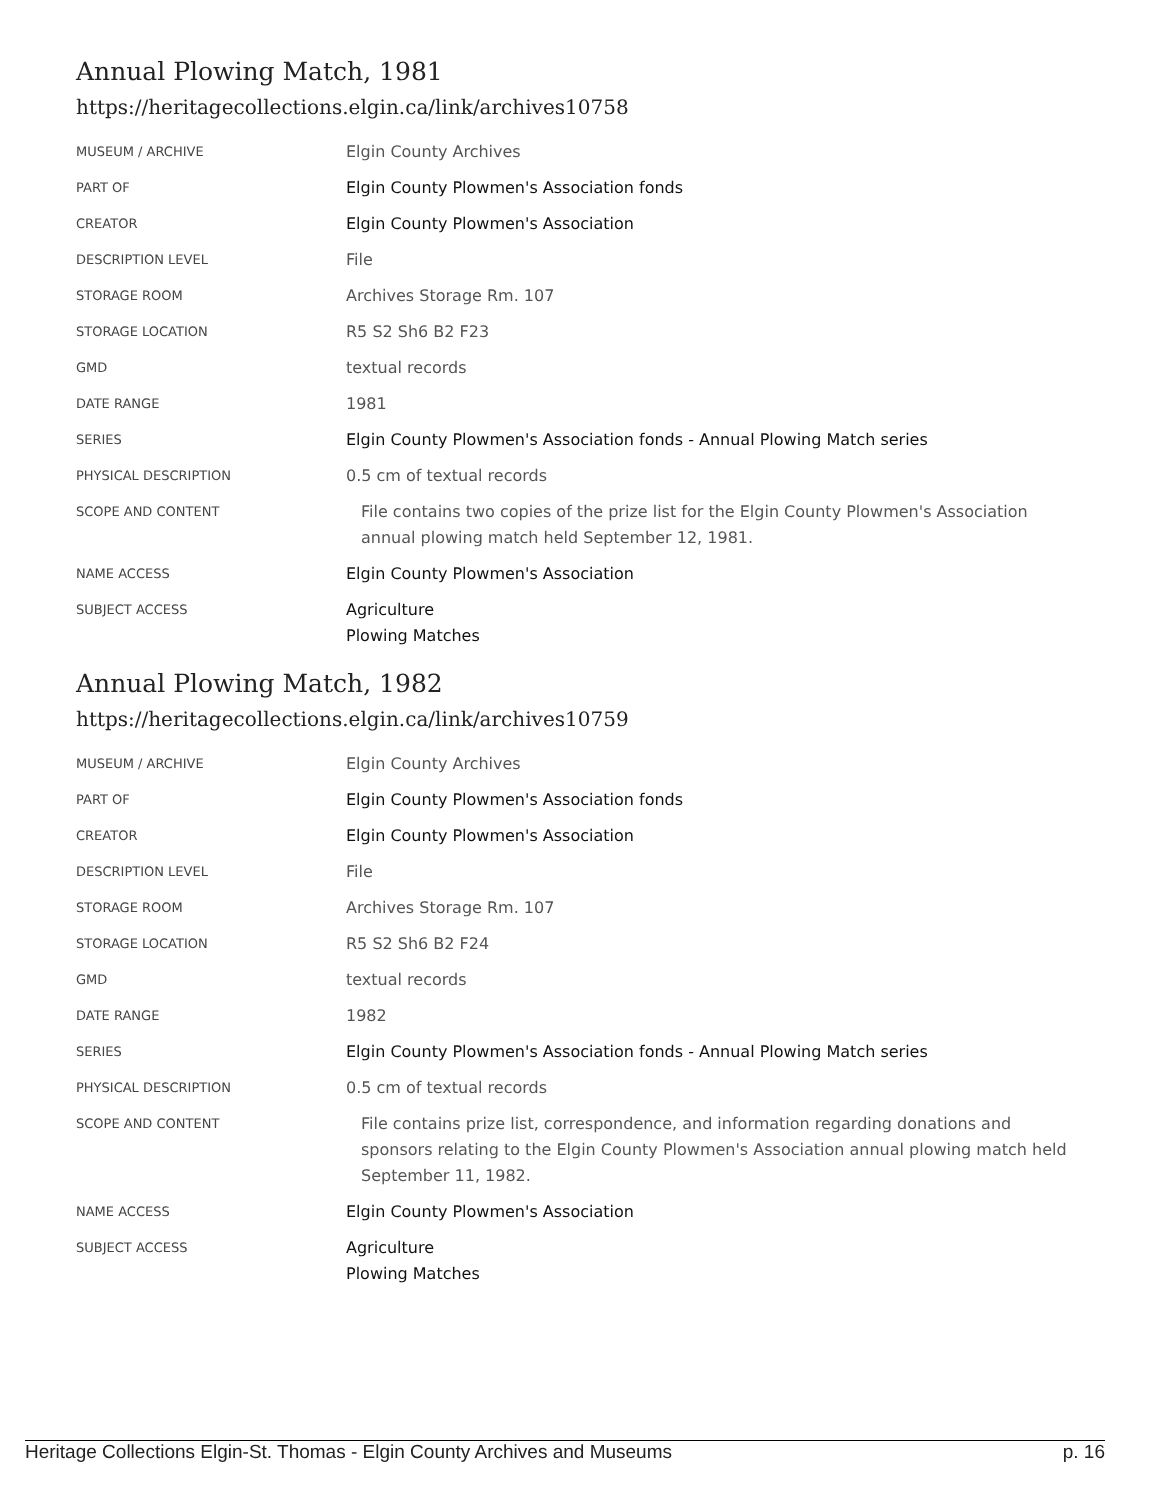Annual Plowing Match, 1981
https://heritagecollections.elgin.ca/link/archives10758
| MUSEUM / ARCHIVE | Elgin County Archives |
| PART OF | Elgin County Plowmen's Association fonds |
| CREATOR | Elgin County Plowmen's Association |
| DESCRIPTION LEVEL | File |
| STORAGE ROOM | Archives Storage Rm. 107 |
| STORAGE LOCATION | R5 S2 Sh6 B2 F23 |
| GMD | textual records |
| DATE RANGE | 1981 |
| SERIES | Elgin County Plowmen's Association fonds - Annual Plowing Match series |
| PHYSICAL DESCRIPTION | 0.5 cm of textual records |
| SCOPE AND CONTENT | File contains two copies of the prize list for the Elgin County Plowmen's Association annual plowing match held September 12, 1981. |
| NAME ACCESS | Elgin County Plowmen's Association |
| SUBJECT ACCESS | Agriculture Plowing Matches |
Annual Plowing Match, 1982
https://heritagecollections.elgin.ca/link/archives10759
| MUSEUM / ARCHIVE | Elgin County Archives |
| PART OF | Elgin County Plowmen's Association fonds |
| CREATOR | Elgin County Plowmen's Association |
| DESCRIPTION LEVEL | File |
| STORAGE ROOM | Archives Storage Rm. 107 |
| STORAGE LOCATION | R5 S2 Sh6 B2 F24 |
| GMD | textual records |
| DATE RANGE | 1982 |
| SERIES | Elgin County Plowmen's Association fonds - Annual Plowing Match series |
| PHYSICAL DESCRIPTION | 0.5 cm of textual records |
| SCOPE AND CONTENT | File contains prize list, correspondence, and information regarding donations and sponsors relating to the Elgin County Plowmen's Association annual plowing match held September 11, 1982. |
| NAME ACCESS | Elgin County Plowmen's Association |
| SUBJECT ACCESS | Agriculture Plowing Matches |
Heritage Collections Elgin-St. Thomas - Elgin County Archives and Museums p. 16